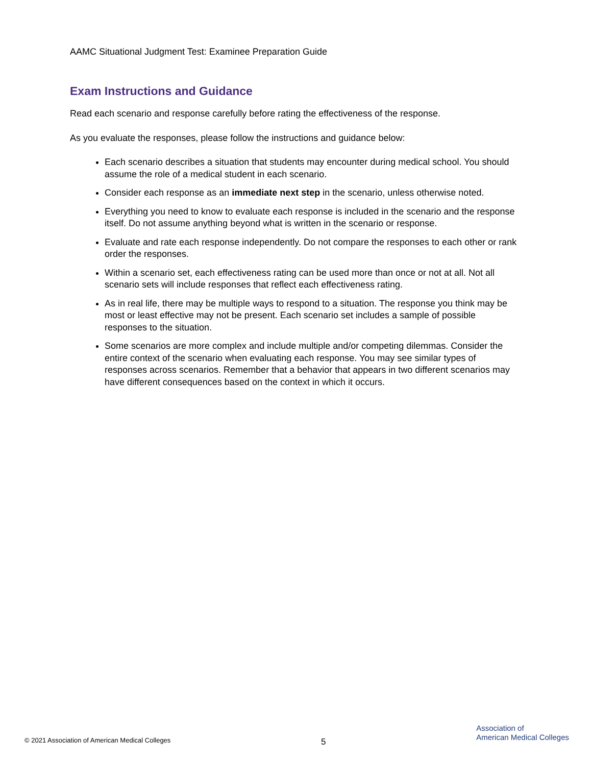AAMC Situational Judgment Test: Examinee Preparation Guide
Exam Instructions and Guidance
Read each scenario and response carefully before rating the effectiveness of the response.
As you evaluate the responses, please follow the instructions and guidance below:
Each scenario describes a situation that students may encounter during medical school. You should assume the role of a medical student in each scenario.
Consider each response as an immediate next step in the scenario, unless otherwise noted.
Everything you need to know to evaluate each response is included in the scenario and the response itself. Do not assume anything beyond what is written in the scenario or response.
Evaluate and rate each response independently. Do not compare the responses to each other or rank order the responses.
Within a scenario set, each effectiveness rating can be used more than once or not at all. Not all scenario sets will include responses that reflect each effectiveness rating.
As in real life, there may be multiple ways to respond to a situation. The response you think may be most or least effective may not be present. Each scenario set includes a sample of possible responses to the situation.
Some scenarios are more complex and include multiple and/or competing dilemmas. Consider the entire context of the scenario when evaluating each response. You may see similar types of responses across scenarios. Remember that a behavior that appears in two different scenarios may have different consequences based on the context in which it occurs.
© 2021 Association of American Medical Colleges
5
Association of
American Medical Colleges